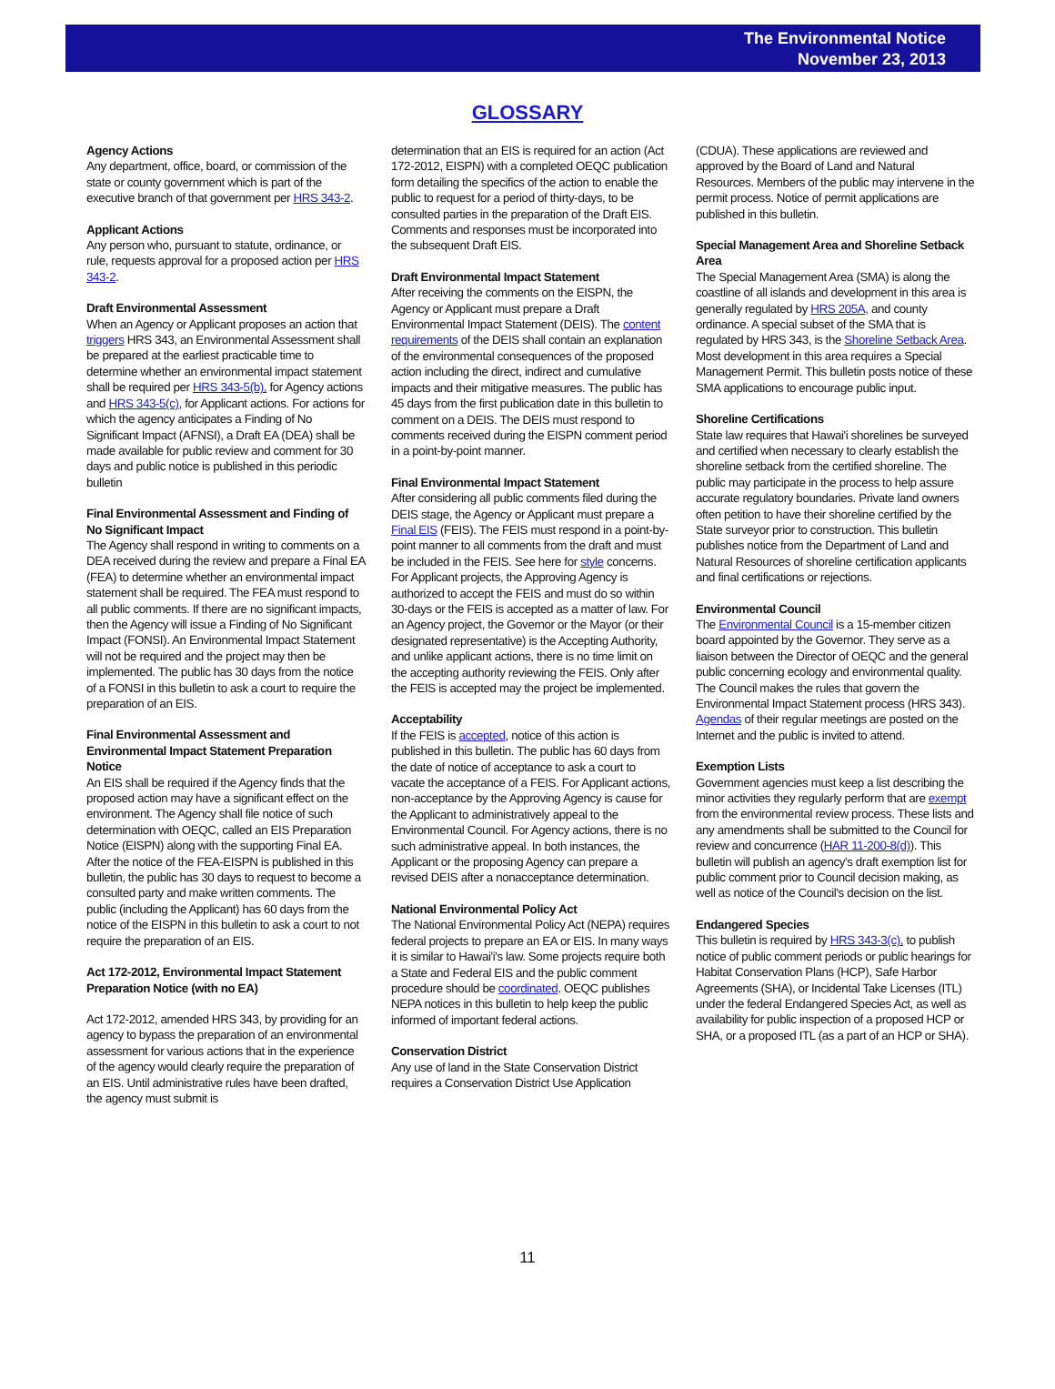The Environmental Notice
November 23, 2013
GLOSSARY
Agency Actions
Any department, office, board, or commission of the state or county government which is part of the executive branch of that government per HRS 343-2.
Applicant Actions
Any person who, pursuant to statute, ordinance, or rule, requests approval for a proposed action per HRS 343-2.
Draft Environmental Assessment
When an Agency or Applicant proposes an action that triggers HRS 343, an Environmental Assessment shall be prepared at the earliest practicable time to determine whether an environmental impact statement shall be required per HRS 343-5(b), for Agency actions and HRS 343-5(c), for Applicant actions. For actions for which the agency anticipates a Finding of No Significant Impact (AFNSI), a Draft EA (DEA) shall be made available for public review and comment for 30 days and public notice is published in this periodic bulletin
Final Environmental Assessment and Finding of No Significant Impact
The Agency shall respond in writing to comments on a DEA received during the review and prepare a Final EA (FEA) to determine whether an environmental impact statement shall be required. The FEA must respond to all public comments. If there are no significant impacts, then the Agency will issue a Finding of No Significant Impact (FONSI). An Environmental Impact Statement will not be required and the project may then be implemented. The public has 30 days from the notice of a FONSI in this bulletin to ask a court to require the preparation of an EIS.
Final Environmental Assessment and Environmental Impact Statement Preparation Notice
An EIS shall be required if the Agency finds that the proposed action may have a significant effect on the environment. The Agency shall file notice of such determination with OEQC, called an EIS Preparation Notice (EISPN) along with the supporting Final EA. After the notice of the FEA-EISPN is published in this bulletin, the public has 30 days to request to become a consulted party and make written comments. The public (including the Applicant) has 60 days from the notice of the EISPN in this bulletin to ask a court to not require the preparation of an EIS.
Act 172-2012, Environmental Impact Statement Preparation Notice (with no EA)
Act 172-2012, amended HRS 343, by providing for an agency to bypass the preparation of an environmental assessment for various actions that in the experience of the agency would clearly require the preparation of an EIS. Until administrative rules have been drafted, the agency must submit is
determination that an EIS is required for an action (Act 172-2012, EISPN) with a completed OEQC publication form detailing the specifics of the action to enable the public to request for a period of thirty-days, to be consulted parties in the preparation of the Draft EIS. Comments and responses must be incorporated into the subsequent Draft EIS.
Draft Environmental Impact Statement
After receiving the comments on the EISPN, the Agency or Applicant must prepare a Draft Environmental Impact Statement (DEIS). The content requirements of the DEIS shall contain an explanation of the environmental consequences of the proposed action including the direct, indirect and cumulative impacts and their mitigative measures. The public has 45 days from the first publication date in this bulletin to comment on a DEIS. The DEIS must respond to comments received during the EISPN comment period in a point-by-point manner.
Final Environmental Impact Statement
After considering all public comments filed during the DEIS stage, the Agency or Applicant must prepare a Final EIS (FEIS). The FEIS must respond in a point-by-point manner to all comments from the draft and must be included in the FEIS. See here for style concerns. For Applicant projects, the Approving Agency is authorized to accept the FEIS and must do so within 30-days or the FEIS is accepted as a matter of law. For an Agency project, the Governor or the Mayor (or their designated representative) is the Accepting Authority, and unlike applicant actions, there is no time limit on the accepting authority reviewing the FEIS. Only after the FEIS is accepted may the project be implemented.
Acceptability
If the FEIS is accepted, notice of this action is published in this bulletin. The public has 60 days from the date of notice of acceptance to ask a court to vacate the acceptance of a FEIS. For Applicant actions, non-acceptance by the Approving Agency is cause for the Applicant to administratively appeal to the Environmental Council. For Agency actions, there is no such administrative appeal. In both instances, the Applicant or the proposing Agency can prepare a revised DEIS after a nonacceptance determination.
National Environmental Policy Act
The National Environmental Policy Act (NEPA) requires federal projects to prepare an EA or EIS. In many ways it is similar to Hawai'i's law. Some projects require both a State and Federal EIS and the public comment procedure should be coordinated. OEQC publishes NEPA notices in this bulletin to help keep the public informed of important federal actions.
Conservation District
Any use of land in the State Conservation District requires a Conservation District Use Application
(CDUA). These applications are reviewed and approved by the Board of Land and Natural Resources. Members of the public may intervene in the permit process. Notice of permit applications are published in this bulletin.
Special Management Area and Shoreline Setback Area
The Special Management Area (SMA) is along the coastline of all islands and development in this area is generally regulated by HRS 205A, and county ordinance. A special subset of the SMA that is regulated by HRS 343, is the Shoreline Setback Area. Most development in this area requires a Special Management Permit. This bulletin posts notice of these SMA applications to encourage public input.
Shoreline Certifications
State law requires that Hawai'i shorelines be surveyed and certified when necessary to clearly establish the shoreline setback from the certified shoreline. The public may participate in the process to help assure accurate regulatory boundaries. Private land owners often petition to have their shoreline certified by the State surveyor prior to construction. This bulletin publishes notice from the Department of Land and Natural Resources of shoreline certification applicants and final certifications or rejections.
Environmental Council
The Environmental Council is a 15-member citizen board appointed by the Governor. They serve as a liaison between the Director of OEQC and the general public concerning ecology and environmental quality. The Council makes the rules that govern the Environmental Impact Statement process (HRS 343). Agendas of their regular meetings are posted on the Internet and the public is invited to attend.
Exemption Lists
Government agencies must keep a list describing the minor activities they regularly perform that are exempt from the environmental review process. These lists and any amendments shall be submitted to the Council for review and concurrence (HAR 11-200-8(d)). This bulletin will publish an agency's draft exemption list for public comment prior to Council decision making, as well as notice of the Council's decision on the list.
Endangered Species
This bulletin is required by HRS 343-3(c), to publish notice of public comment periods or public hearings for Habitat Conservation Plans (HCP), Safe Harbor Agreements (SHA), or Incidental Take Licenses (ITL) under the federal Endangered Species Act, as well as availability for public inspection of a proposed HCP or SHA, or a proposed ITL (as a part of an HCP or SHA).
11